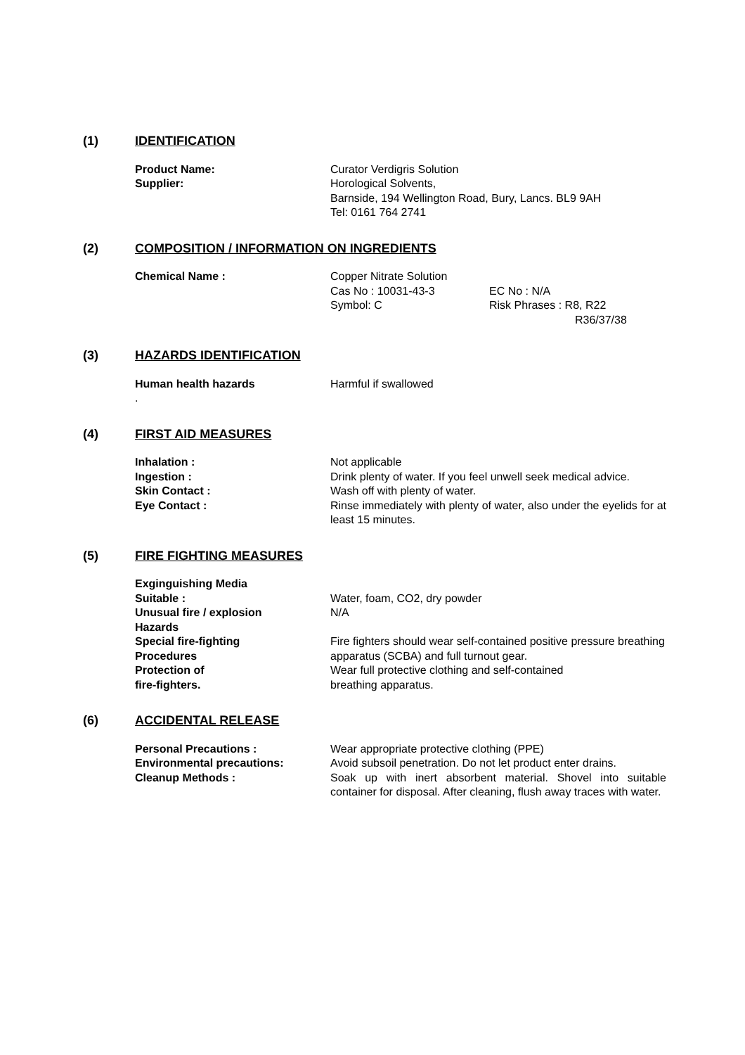(1) IDENTIFICATION
Product Name: Curator Verdigris Solution
Supplier: Horological Solvents,
Barnside, 194 Wellington Road, Bury, Lancs. BL9 9AH
Tel: 0161 764 2741
(2) COMPOSITION / INFORMATION ON INGREDIENTS
Chemical Name : Copper Nitrate Solution
Cas No : 10031-43-3
Symbol: C
EC No : N/A
Risk Phrases : R8, R22
R36/37/38
(3) HAZARDS IDENTIFICATION
Human health hazards Harmful if swallowed
.
(4) FIRST AID MEASURES
Inhalation : Not applicable
Ingestion : Drink plenty of water. If you feel unwell seek medical advice.
Skin Contact : Wash off with plenty of water.
Eye Contact : Rinse immediately with plenty of water, also under the eyelids for at least 15 minutes.
(5) FIRE FIGHTING MEASURES
Exginguishing Media
Suitable : Water, foam, CO2, dry powder
Unusual fire / explosion
Hazards
N/A
Special fire-fighting
Procedures
Fire fighters should wear self-contained positive pressure breathing apparatus (SCBA) and full turnout gear.
Protection of
fire-fighters.
Wear full protective clothing and self-contained
breathing apparatus.
(6) ACCIDENTAL RELEASE
Personal Precautions : Wear appropriate protective clothing (PPE)
Environmental precautions: Avoid subsoil penetration. Do not let product enter drains.
Cleanup Methods : Soak up with inert absorbent material. Shovel into suitable container for disposal. After cleaning, flush away traces with water.